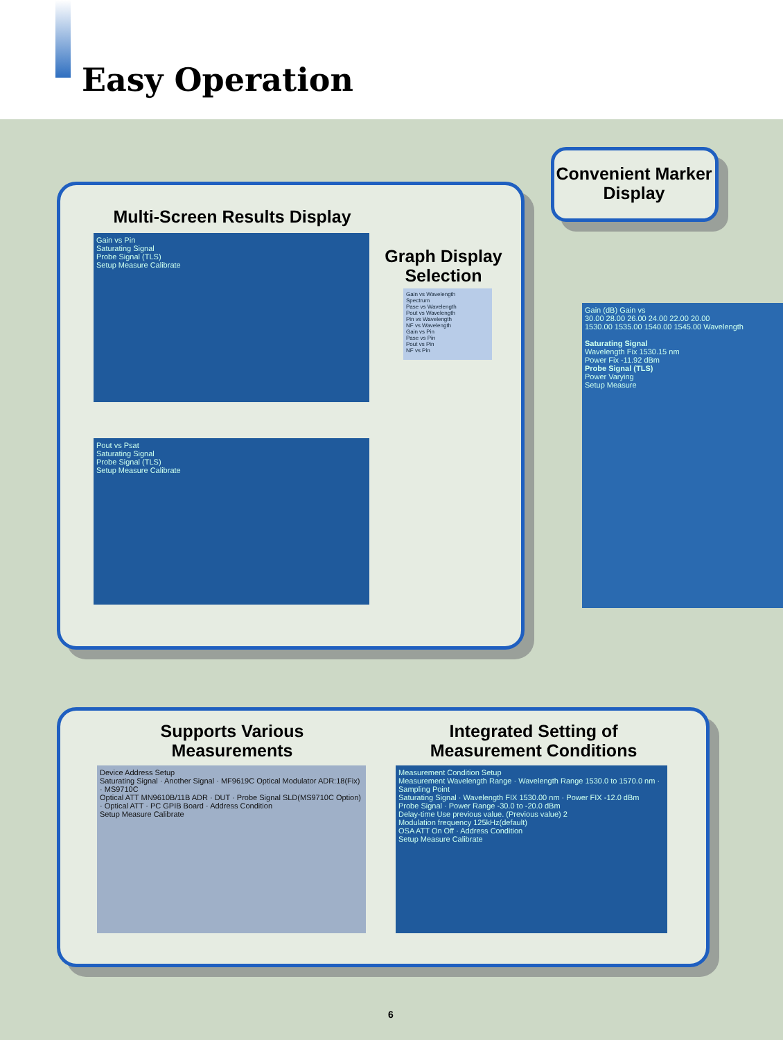Easy Operation
Multi-Screen Results Display
Gain vs Pin
Saturating Signal
Probe Signal (TLS)
Setup Measure Calibrate
Graph Display Selection
Gain vs Wavelength
Spectrum
Pase vs Wavelength
Pout vs Wavelength
Pin vs Wavelength
NF vs Wavelength
Gain vs Pin
Pase vs Pin
Pout vs Pin
NF vs Pin
Pout vs Psat
Saturating Signal
Probe Signal (TLS)
Setup Measure Calibrate
Convenient Marker Display
Gain (dB) Gain vs
30.00 28.00 26.00 24.00 22.00 20.00
1530.00 1535.00 1540.00 1545.00 Wavelength
Saturating Signal
Wavelength Fix 1530.15 nm
Power Fix -11.92 dBm
Probe Signal (TLS)
Power Varying
Setup Measure
Supports Various Measurements
Integrated Setting of Measurement Conditions
Device Address Setup
Saturating Signal · Another Signal · MF9619C Optical Modulator ADR:18(Fix) · MS9710C
Optical ATT MN9610B/11B ADR · DUT · Probe Signal SLD(MS9710C Option) · Optical ATT · PC GPIB Board · Address Condition
Setup Measure Calibrate
Measurement Condition Setup
Measurement Wavelength Range · Wavelength Range 1530.0 to 1570.0 nm · Sampling Point
Saturating Signal · Wavelength FIX 1530.00 nm · Power FIX -12.0 dBm
Probe Signal · Power Range -30.0 to -20.0 dBm
Delay-time Use previous value. (Previous value) 2
Modulation frequency 125kHz(default)
OSA ATT On Off · Address Condition
Setup Measure Calibrate
6